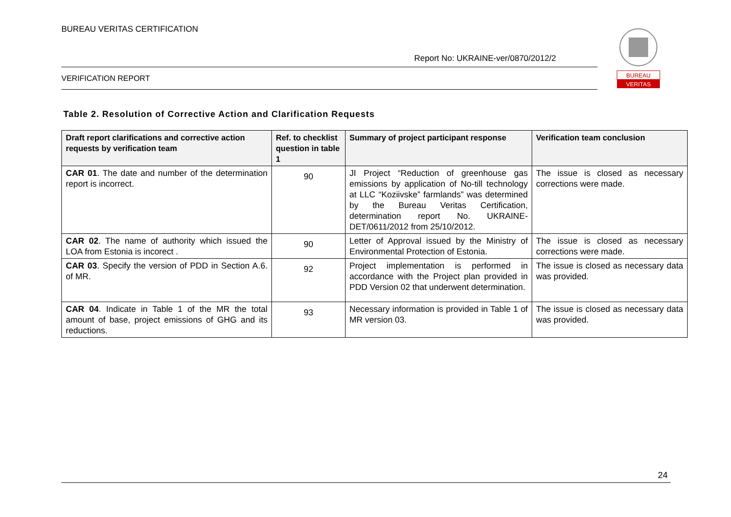BUREAU VERITAS CERTIFICATION
Report No: UKRAINE-ver/0870/2012/2
VERIFICATION REPORT
BUREAU
VERITAS
Table 2. Resolution of Corrective Action and Clarification Requests
| Draft report clarifications and corrective action requests by verification team | Ref. to checklist question in table 1 | Summary of project participant response | Verification team conclusion |
| --- | --- | --- | --- |
| CAR 01 . The date and number of the determination report is incorrect. | 90 | JI Project “Reduction of greenhouse gas emissions by application of No-till technology at LLC “Koziivske” farmlands” was determined by the Bureau Veritas Certification, determination report No. UKRAINE-DET/0611/2012 from 25/10/2012. | The issue is closed as necessary corrections were made. |
| CAR 02 . The name of authority which issued the LOA from Estonia is incorect . | 90 | Letter of Approval issued by the Ministry of Environmental Protection of Estonia. | The issue is closed as necessary corrections were made. |
| CAR 03 . Specify the version of PDD in Section A.6. of MR. | 92 | Project implementation is performed in accordance with the Project plan provided in PDD Version 02 that underwent determination. | The issue is closed as necessary data was provided. |
| CAR 04 . Indicate in Table 1 of the MR the total amount of base, project emissions of GHG and its reductions. | 93 | Necessary information is provided in Table 1 of MR version 03. | The issue is closed as necessary data was provided. |
24